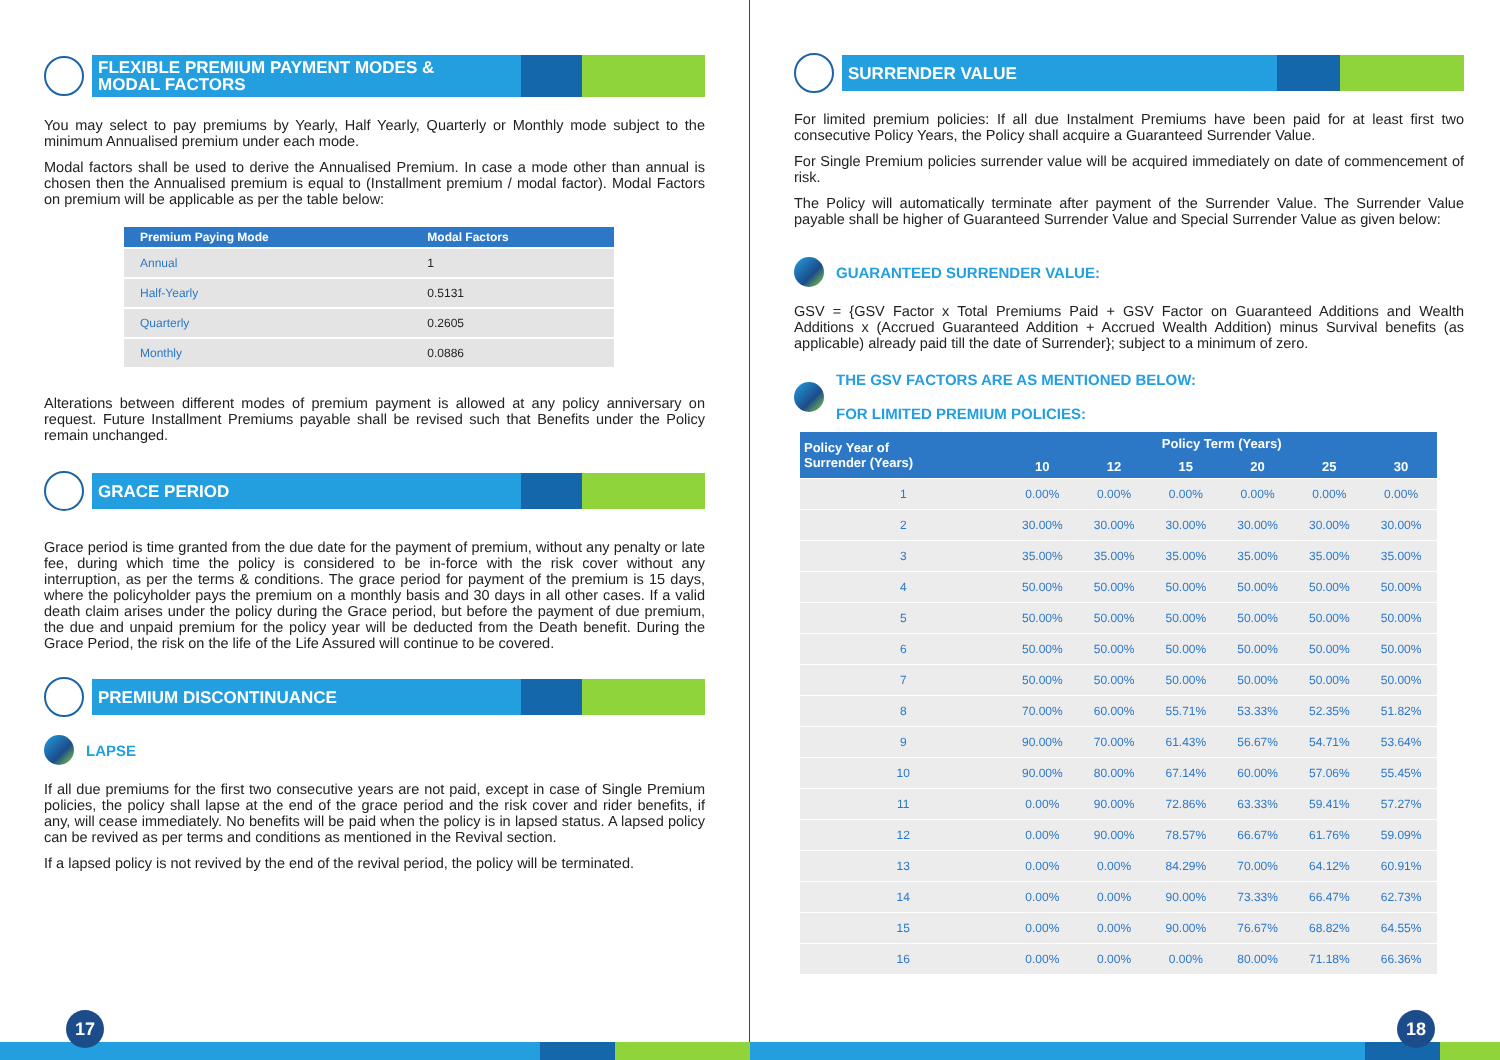FLEXIBLE PREMIUM PAYMENT MODES &
MODAL FACTORS
You may select to pay premiums by Yearly, Half Yearly, Quarterly or Monthly mode subject to the minimum Annualised premium under each mode.
Modal factors shall be used to derive the Annualised Premium. In case a mode other than annual is chosen then the Annualised premium is equal to (Installment premium / modal factor). Modal Factors on premium will be applicable as per the table below:
| Premium Paying Mode | Modal Factors |
| --- | --- |
| Annual | 1 |
| Half-Yearly | 0.5131 |
| Quarterly | 0.2605 |
| Monthly | 0.0886 |
Alterations between different modes of premium payment is allowed at any policy anniversary on request. Future Installment Premiums payable shall be revised such that Benefits under the Policy remain unchanged.
GRACE PERIOD
Grace period is time granted from the due date for the payment of premium, without any penalty or late fee, during which time the policy is considered to be in-force with the risk cover without any interruption, as per the terms & conditions. The grace period for payment of the premium is 15 days, where the policyholder pays the premium on a monthly basis and 30 days in all other cases. If a valid death claim arises under the policy during the Grace period, but before the payment of due premium, the due and unpaid premium for the policy year will be deducted from the Death benefit. During the Grace Period, the risk on the life of the Life Assured will continue to be covered.
PREMIUM DISCONTINUANCE
LAPSE
If all due premiums for the first two consecutive years are not paid, except in case of Single Premium policies, the policy shall lapse at the end of the grace period and the risk cover and rider benefits, if any, will cease immediately. No benefits will be paid when the policy is in lapsed status. A lapsed policy can be revived as per terms and conditions as mentioned in the Revival section.
If a lapsed policy is not revived by the end of the revival period, the policy will be terminated.
SURRENDER VALUE
For limited premium policies: If all due Instalment Premiums have been paid for at least first two consecutive Policy Years, the Policy shall acquire a Guaranteed Surrender Value.
For Single Premium policies surrender value will be acquired immediately on date of commencement of risk.
The Policy will automatically terminate after payment of the Surrender Value. The Surrender Value payable shall be higher of Guaranteed Surrender Value and Special Surrender Value as given below:
GUARANTEED SURRENDER VALUE:
GSV = {GSV Factor x Total Premiums Paid + GSV Factor on Guaranteed Additions and Wealth Additions x (Accrued Guaranteed Addition + Accrued Wealth Addition) minus Survival benefits (as applicable) already paid till the date of Surrender}; subject to a minimum of zero.
THE GSV FACTORS ARE AS MENTIONED BELOW:
FOR LIMITED PREMIUM POLICIES:
| Policy Year of Surrender (Years) | Policy Term (Years) | | | | | |
| --- | --- | --- | --- | --- | --- | --- |
| | 10 | 12 | 15 | 20 | 25 | 30 |
| 1 | 0.00% | 0.00% | 0.00% | 0.00% | 0.00% | 0.00% |
| 2 | 30.00% | 30.00% | 30.00% | 30.00% | 30.00% | 30.00% |
| 3 | 35.00% | 35.00% | 35.00% | 35.00% | 35.00% | 35.00% |
| 4 | 50.00% | 50.00% | 50.00% | 50.00% | 50.00% | 50.00% |
| 5 | 50.00% | 50.00% | 50.00% | 50.00% | 50.00% | 50.00% |
| 6 | 50.00% | 50.00% | 50.00% | 50.00% | 50.00% | 50.00% |
| 7 | 50.00% | 50.00% | 50.00% | 50.00% | 50.00% | 50.00% |
| 8 | 70.00% | 60.00% | 55.71% | 53.33% | 52.35% | 51.82% |
| 9 | 90.00% | 70.00% | 61.43% | 56.67% | 54.71% | 53.64% |
| 10 | 90.00% | 80.00% | 67.14% | 60.00% | 57.06% | 55.45% |
| 11 | 0.00% | 90.00% | 72.86% | 63.33% | 59.41% | 57.27% |
| 12 | 0.00% | 90.00% | 78.57% | 66.67% | 61.76% | 59.09% |
| 13 | 0.00% | 0.00% | 84.29% | 70.00% | 64.12% | 60.91% |
| 14 | 0.00% | 0.00% | 90.00% | 73.33% | 66.47% | 62.73% |
| 15 | 0.00% | 0.00% | 90.00% | 76.67% | 68.82% | 64.55% |
| 16 | 0.00% | 0.00% | 0.00% | 80.00% | 71.18% | 66.36% |
17 18